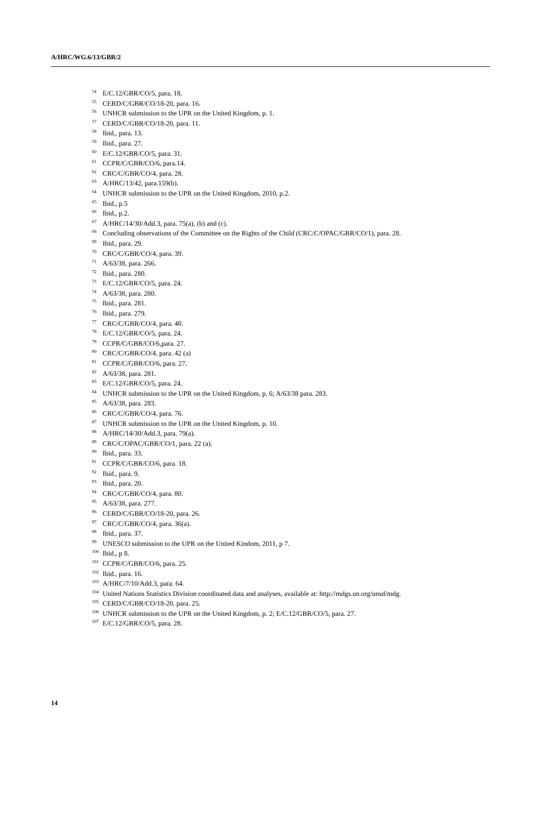A/HRC/WG.6/13/GBR/2
<sup>54</sup> E/C.12/GBR/CO/5, para. 18.
<sup>55</sup>CERD/C/GBR/CO/18-20, para. 16.
<sup>56</sup> UNHCR submission to the UPR on the United Kingdom, p. 1.
<sup>57</sup>CERD/C/GBR/CO/18-20, para. 11.
<sup>58</sup> Ibid., para. 13.
<sup>59</sup> Ibid., para. 27.
<sup>60</sup> E/C.12/GBR/CO/5, para. 31.
<sup>61</sup>CCPR/C/GBR/CO/6, para.14.
<sup>62</sup>CRC/C/GBR/CO/4, para. 28.
<sup>63</sup> A/HRC/13/42, para.159(b).
<sup>64</sup> UNHCR submission to the UPR on the United Kingdom, 2010, p.2.
<sup>65</sup> Ibid., p.5
<sup>66</sup> Ibid., p.2.
<sup>67</sup> A/HRC/14/30/Add.3, para. 75(a), (b) and (c).
<sup>68</sup> Concluding observations of the Committee on the Rights of the Child (CRC/C/OPAC/GBR/CO/1), para. 28.
<sup>69</sup> Ibid., para. 29.
<sup>70</sup>CRC/C/GBR/CO/4, para. 39.
<sup>71</sup> A/63/38, para. 266.
<sup>72</sup> Ibid., para. 280.
<sup>73</sup> E/C.12/GBR/CO/5, para. 24.
<sup>74</sup> A/63/38, para. 280.
<sup>75</sup> Ibid., para. 281.
<sup>76</sup> Ibid., para. 279.
<sup>77</sup>CRC/C/GBR/CO/4, para. 40.
<sup>78</sup> E/C.12/GBR/CO/5, para. 24.
<sup>79</sup>CCPR/C/GBR/CO/6,para. 27.
<sup>80</sup>CRC/C/GBR/CO/4, para. 42 (a)
<sup>81</sup>CCPR/C/GBR/CO/6, para. 27.
<sup>82</sup> A/63/38, para. 281.
<sup>83</sup> E/C.12/GBR/CO/5, para. 24.
<sup>84</sup> UNHCR submission to the UPR on the United Kingdom, p. 6; A/63/38 para. 283.
<sup>85</sup> A/63/38, para. 283.
<sup>86</sup>CRC/C/GBR/CO/4, para. 76.
<sup>87</sup> UNHCR submission to the UPR on the United Kingdom, p. 10.
<sup>88</sup> A/HRC/14/30/Add.3, para. 79(a).
<sup>89</sup>CRC/C/OPAC/GBR/CO/1, para. 22 (a).
<sup>90</sup> Ibid., para. 33.
<sup>91</sup>CCPR/C/GBR/CO/6, para. 18.
<sup>92</sup> Ibid., para. 9.
<sup>93</sup> Ibid., para. 20.
<sup>94</sup>CRC/C/GBR/CO/4, para. 80.
<sup>95</sup> A/63/38, para. 277.
<sup>96</sup>CERD/C/GBR/CO/18-20, para. 26.
<sup>97</sup>CRC/C/GBR/CO/4, para. 36(a).
<sup>98</sup> Ibid., para. 37.
<sup>99</sup>UNESCO submission to the UPR on the United Kindom, 2011, p 7.
<sup>100</sup> Ibid., p 8.
<sup>101</sup>CCPR/C/GBR/CO/6, para. 25.
<sup>102</sup> Ibid., para. 16.
<sup>103</sup> A/HRC/7/10/Add.3, para. 64.
<sup>104</sup> United Nations Statistics Division coordinated data and analyses, available at: http://mdgs.un.org/unsd/mdg.
<sup>105</sup>CERD/C/GBR/CO/18-20, para. 25.
<sup>106</sup>UNHCR submission to the UPR on the United Kingdom, p. 2; E/C.12/GBR/CO/5, para. 27.
<sup>107</sup> E/C.12/GBR/CO/5, para. 28.
14